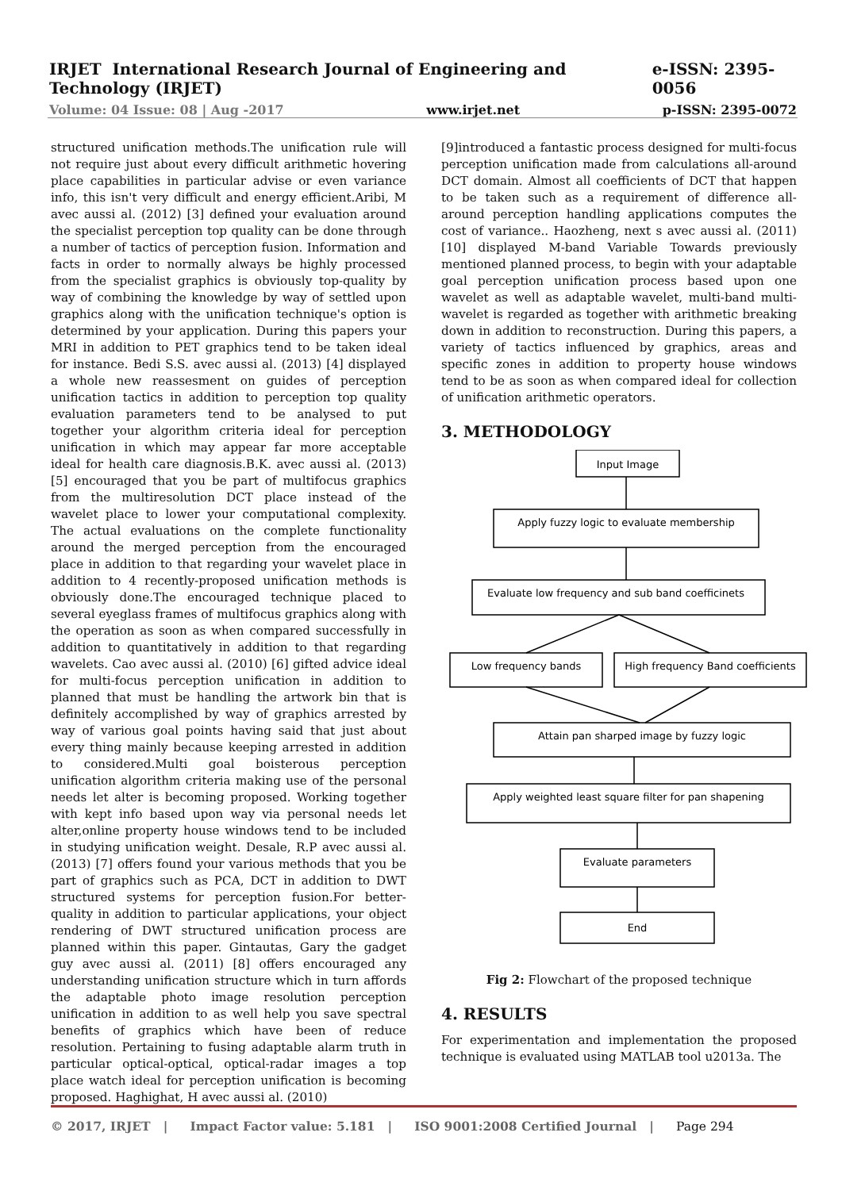IRJET International Research Journal of Engineering and Technology (IRJET) e-ISSN: 2395-0056
Volume: 04 Issue: 08 | Aug -2017 www.irjet.net p-ISSN: 2395-0072
structured unification methods.The unification rule will not require just about every difficult arithmetic hovering place capabilities in particular advise or even variance info, this isn't very difficult and energy efficient.Aribi, M avec aussi al. (2012) [3] defined your evaluation around the specialist perception top quality can be done through a number of tactics of perception fusion. Information and facts in order to normally always be highly processed from the specialist graphics is obviously top-quality by way of combining the knowledge by way of settled upon graphics along with the unification technique's option is determined by your application. During this papers your MRI in addition to PET graphics tend to be taken ideal for instance. Bedi S.S. avec aussi al. (2013) [4] displayed a whole new reassesment on guides of perception unification tactics in addition to perception top quality evaluation parameters tend to be analysed to put together your algorithm criteria ideal for perception unification in which may appear far more acceptable ideal for health care diagnosis.B.K. avec aussi al. (2013) [5] encouraged that you be part of multifocus graphics from the multiresolution DCT place instead of the wavelet place to lower your computational complexity. The actual evaluations on the complete functionality around the merged perception from the encouraged place in addition to that regarding your wavelet place in addition to 4 recently-proposed unification methods is obviously done.The encouraged technique placed to several eyeglass frames of multifocus graphics along with the operation as soon as when compared successfully in addition to quantitatively in addition to that regarding wavelets. Cao avec aussi al. (2010) [6] gifted advice ideal for multi-focus perception unification in addition to planned that must be handling the artwork bin that is definitely accomplished by way of graphics arrested by way of various goal points having said that just about every thing mainly because keeping arrested in addition to considered.Multi goal boisterous perception unification algorithm criteria making use of the personal needs let alter is becoming proposed. Working together with kept info based upon way via personal needs let alter,online property house windows tend to be included in studying unification weight. Desale, R.P avec aussi al. (2013) [7] offers found your various methods that you be part of graphics such as PCA, DCT in addition to DWT structured systems for perception fusion.For better-quality in addition to particular applications, your object rendering of DWT structured unification process are planned within this paper. Gintautas, Gary the gadget guy avec aussi al. (2011) [8] offers encouraged any understanding unification structure which in turn affords the adaptable photo image resolution perception unification in addition to as well help you save spectral benefits of graphics which have been of reduce resolution. Pertaining to fusing adaptable alarm truth in particular optical-optical, optical-radar images a top place watch ideal for perception unification is becoming proposed. Haghighat, H avec aussi al. (2010)
[9]introduced a fantastic process designed for multi-focus perception unification made from calculations all-around DCT domain. Almost all coefficients of DCT that happen to be taken such as a requirement of difference all-around perception handling applications computes the cost of variance.. Haozheng, next s avec aussi al. (2011) [10] displayed M-band Variable Towards previously mentioned planned process, to begin with your adaptable goal perception unification process based upon one wavelet as well as adaptable wavelet, multi-band multi-wavelet is regarded as together with arithmetic breaking down in addition to reconstruction. During this papers, a variety of tactics influenced by graphics, areas and specific zones in addition to property house windows tend to be as soon as when compared ideal for collection of unification arithmetic operators.
3. METHODOLOGY
Input Image
Apply fuzzy logic to evaluate membership
Evaluate low frequency and sub band coefficinets
Low frequency bands
High frequency Band coefficients
Attain pan sharped image by fuzzy logic
Apply weighted least square filter for pan shapening
Evaluate parameters
End
Fig 2: Flowchart of the proposed technique
4. RESULTS
For experimentation and implementation the proposed technique is evaluated using MATLAB tool u2013a. The
© 2017, IRJET | Impact Factor value: 5.181 | ISO 9001:2008 Certified Journal | Page 294